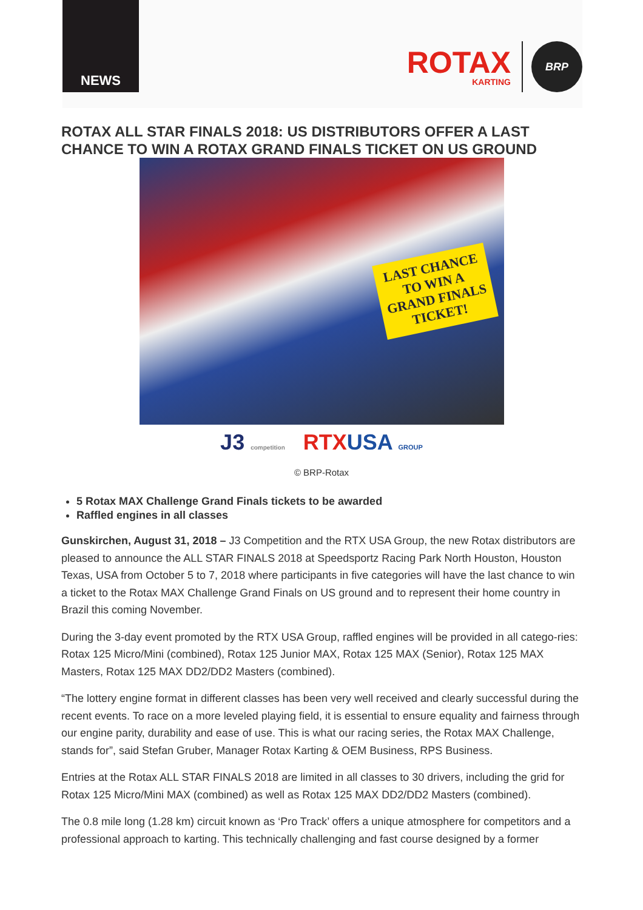NEWS
ROTAX
KARTING
BRP
ROTAX ALL STAR FINALS 2018: US DISTRIBUTORS OFFER A LAST CHANCE TO WIN A ROTAX GRAND FINALS TICKET ON US GROUND
LAST CHANCE
TO WIN A
GRAND FINALS
TICKET!
J3 competition RTX USA GROUP
© BRP-Rotax
5 Rotax MAX Challenge Grand Finals tickets to be awarded
Raffled engines in all classes
Gunskirchen, August 31, 2018 – J3 Competition and the RTX USA Group, the new Rotax distributors are pleased to announce the ALL STAR FINALS 2018 at Speedsportz Racing Park North Houston, Houston Texas, USA from October 5 to 7, 2018 where participants in five categories will have the last chance to win a ticket to the Rotax MAX Challenge Grand Finals on US ground and to represent their home country in Brazil this coming November.
During the 3-day event promoted by the RTX USA Group, raffled engines will be provided in all catego-ries: Rotax 125 Micro/Mini (combined), Rotax 125 Junior MAX, Rotax 125 MAX (Senior), Rotax 125 MAX Masters, Rotax 125 MAX DD2/DD2 Masters (combined).
“The lottery engine format in different classes has been very well received and clearly successful during the recent events. To race on a more leveled playing field, it is essential to ensure equality and fairness through our engine parity, durability and ease of use. This is what our racing series, the Rotax MAX Challenge, stands for”, said Stefan Gruber, Manager Rotax Karting & OEM Business, RPS Business.
Entries at the Rotax ALL STAR FINALS 2018 are limited in all classes to 30 drivers, including the grid for Rotax 125 Micro/Mini MAX (combined) as well as Rotax 125 MAX DD2/DD2 Masters (combined).
The 0.8 mile long (1.28 km) circuit known as ‘Pro Track’ offers a unique atmosphere for competitors and a professional approach to karting. This technically challenging and fast course designed by a former